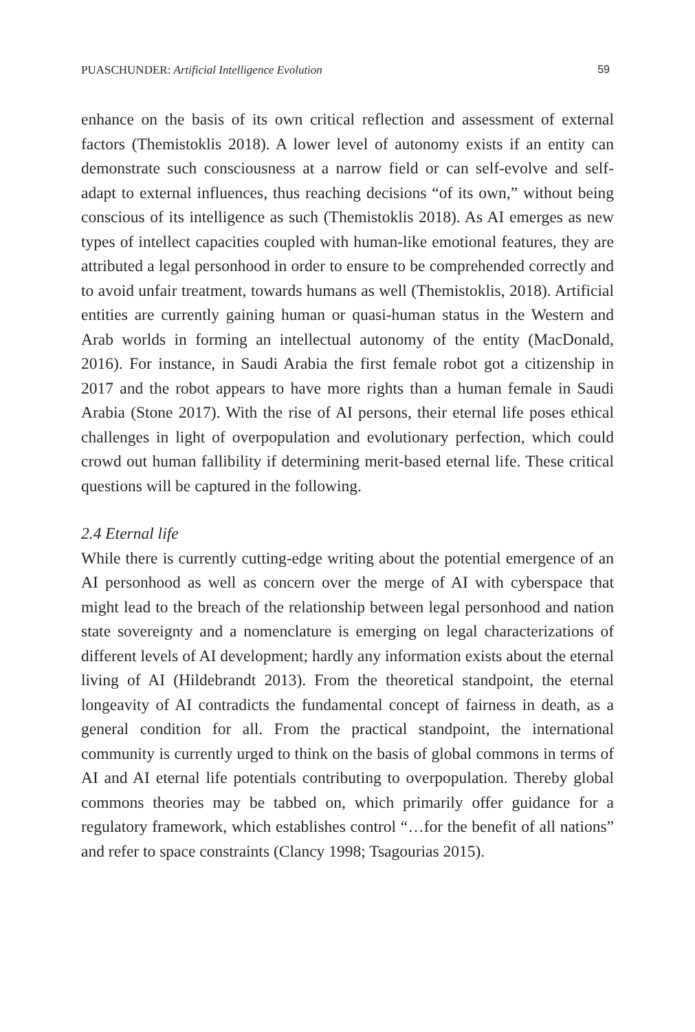PUASCHUNDER: Artificial Intelligence Evolution 59
enhance on the basis of its own critical reflection and assessment of external factors (Themistoklis 2018). A lower level of autonomy exists if an entity can demonstrate such consciousness at a narrow field or can self-evolve and self-adapt to external influences, thus reaching decisions “of its own,” without being conscious of its intelligence as such (Themistoklis 2018). As AI emerges as new types of intellect capacities coupled with human-like emotional features, they are attributed a legal personhood in order to ensure to be comprehended correctly and to avoid unfair treatment, towards humans as well (Themistoklis, 2018). Artificial entities are currently gaining human or quasi-human status in the Western and Arab worlds in forming an intellectual autonomy of the entity (MacDonald, 2016). For instance, in Saudi Arabia the first female robot got a citizenship in 2017 and the robot appears to have more rights than a human female in Saudi Arabia (Stone 2017). With the rise of AI persons, their eternal life poses ethical challenges in light of overpopulation and evolutionary perfection, which could crowd out human fallibility if determining merit-based eternal life. These critical questions will be captured in the following.
2.4 Eternal life
While there is currently cutting-edge writing about the potential emergence of an AI personhood as well as concern over the merge of AI with cyberspace that might lead to the breach of the relationship between legal personhood and nation state sovereignty and a nomenclature is emerging on legal characterizations of different levels of AI development; hardly any information exists about the eternal living of AI (Hildebrandt 2013). From the theoretical standpoint, the eternal longeavity of AI contradicts the fundamental concept of fairness in death, as a general condition for all. From the practical standpoint, the international community is currently urged to think on the basis of global commons in terms of AI and AI eternal life potentials contributing to overpopulation. Thereby global commons theories may be tabbed on, which primarily offer guidance for a regulatory framework, which establishes control “…for the benefit of all nations” and refer to space constraints (Clancy 1998; Tsagourias 2015).